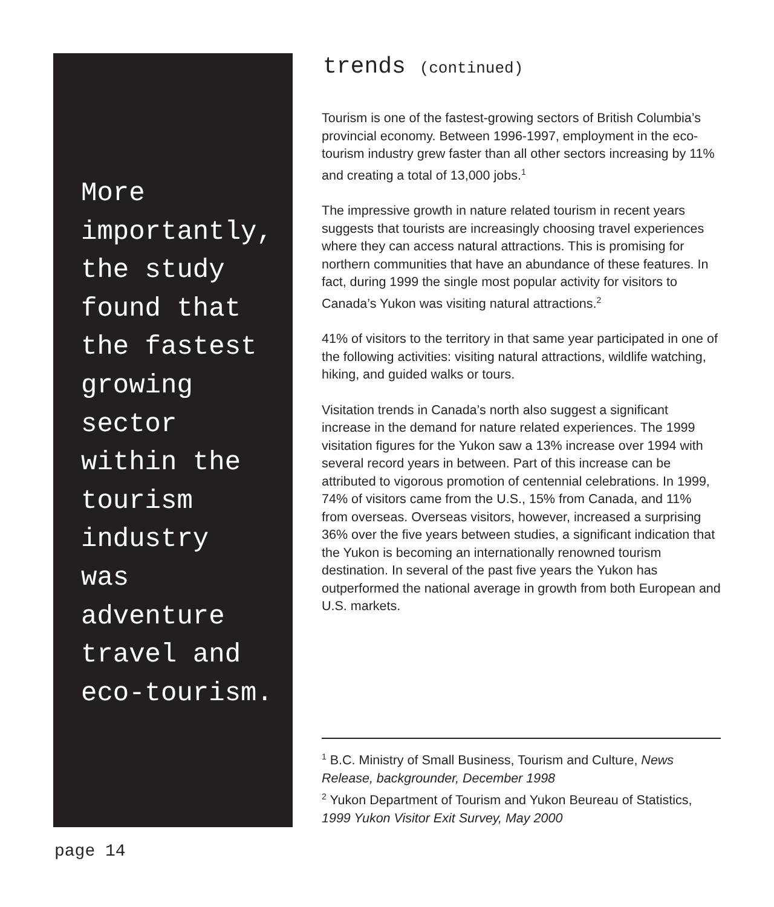More
importantly,
the study
found that
the fastest
growing
sector
within the
tourism
industry
was
adventure
travel and
eco-tourism.
trends (continued)
Tourism is one of the fastest-growing sectors of British Columbia’s provincial economy. Between 1996-1997, employment in the eco-tourism industry grew faster than all other sectors increasing by 11% and creating a total of 13,000 jobs.<sup>1</sup>
The impressive growth in nature related tourism in recent years suggests that tourists are increasingly choosing travel experiences where they can access natural attractions. This is promising for northern communities that have an abundance of these features. In fact, during 1999 the single most popular activity for visitors to Canada’s Yukon was visiting natural attractions.<sup>2</sup>
41% of visitors to the territory in that same year participated in one of the following activities: visiting natural attractions, wildlife watching, hiking, and guided walks or tours.
Visitation trends in Canada’s north also suggest a significant increase in the demand for nature related experiences. The 1999 visitation figures for the Yukon saw a 13% increase over 1994 with several record years in between. Part of this increase can be attributed to vigorous promotion of centennial celebrations. In 1999, 74% of visitors came from the U.S., 15% from Canada, and 11% from overseas. Overseas visitors, however, increased a surprising 36% over the five years between studies, a significant indication that the Yukon is becoming an internationally renowned tourism destination. In several of the past five years the Yukon has outperformed the national average in growth from both European and U.S. markets.
<sup>1</sup> B.C. Ministry of Small Business, Tourism and Culture, News Release, backgrounder, December 1998
<sup>2</sup> Yukon Department of Tourism and Yukon Beureau of Statistics, 1999 Yukon Visitor Exit Survey, May 2000
page 14